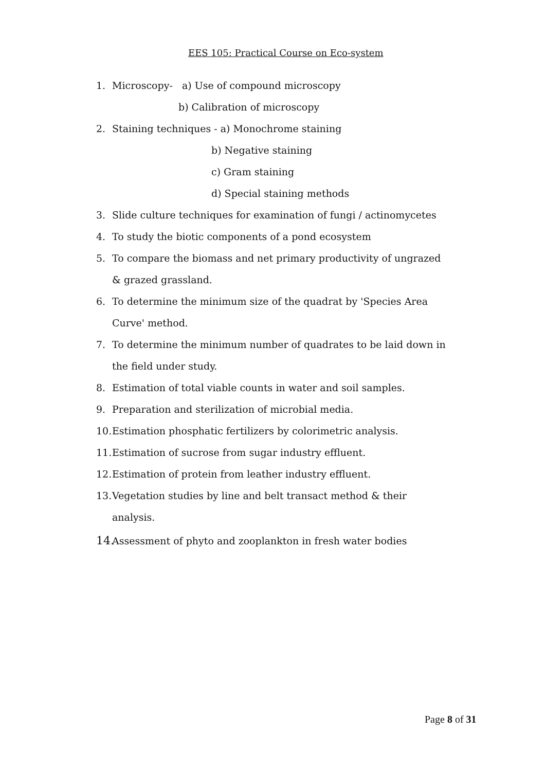EES 105: Practical Course on Eco-system
1. Microscopy- a) Use of compound microscopy
b) Calibration of microscopy
2. Staining techniques - a) Monochrome staining
b) Negative staining
c) Gram staining
d) Special staining methods
3. Slide culture techniques for examination of fungi / actinomycetes
4. To study the biotic components of a pond ecosystem
5. To compare the biomass and net primary productivity of ungrazed & grazed grassland.
6. To determine the minimum size of the quadrat by 'Species Area Curve' method.
7. To determine the minimum number of quadrates to be laid down in the field under study.
8. Estimation of total viable counts in water and soil samples.
9. Preparation and sterilization of microbial media.
10. Estimation phosphatic fertilizers by colorimetric analysis.
11. Estimation of sucrose from sugar industry effluent.
12. Estimation of protein from leather industry effluent.
13. Vegetation studies by line and belt transact method & their analysis.
14. Assessment of phyto and zooplankton in fresh water bodies
Page 8 of 31